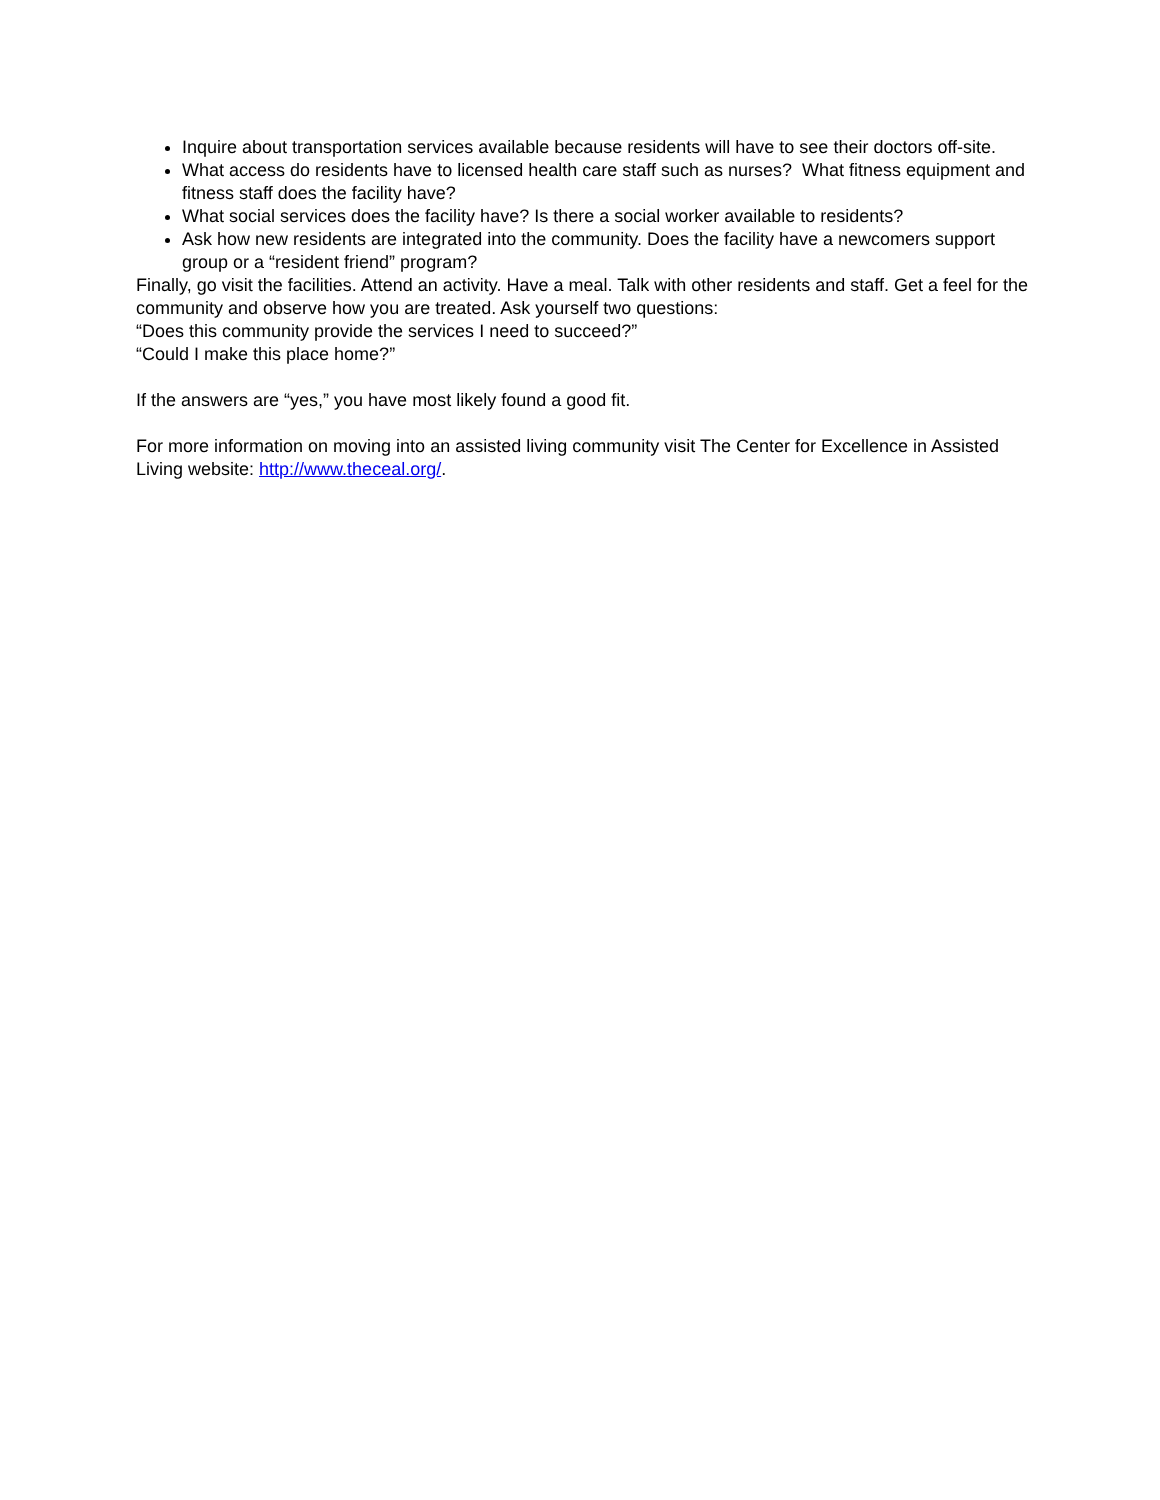Inquire about transportation services available because residents will have to see their doctors off-site.
What access do residents have to licensed health care staff such as nurses? What fitness equipment and fitness staff does the facility have?
What social services does the facility have? Is there a social worker available to residents?
Ask how new residents are integrated into the community. Does the facility have a newcomers support group or a “resident friend” program?
Finally, go visit the facilities. Attend an activity. Have a meal. Talk with other residents and staff. Get a feel for the community and observe how you are treated. Ask yourself two questions:
“Does this community provide the services I need to succeed?”
“Could I make this place home?”
If the answers are “yes,” you have most likely found a good fit.
For more information on moving into an assisted living community visit The Center for Excellence in Assisted Living website: http://www.theceal.org/.